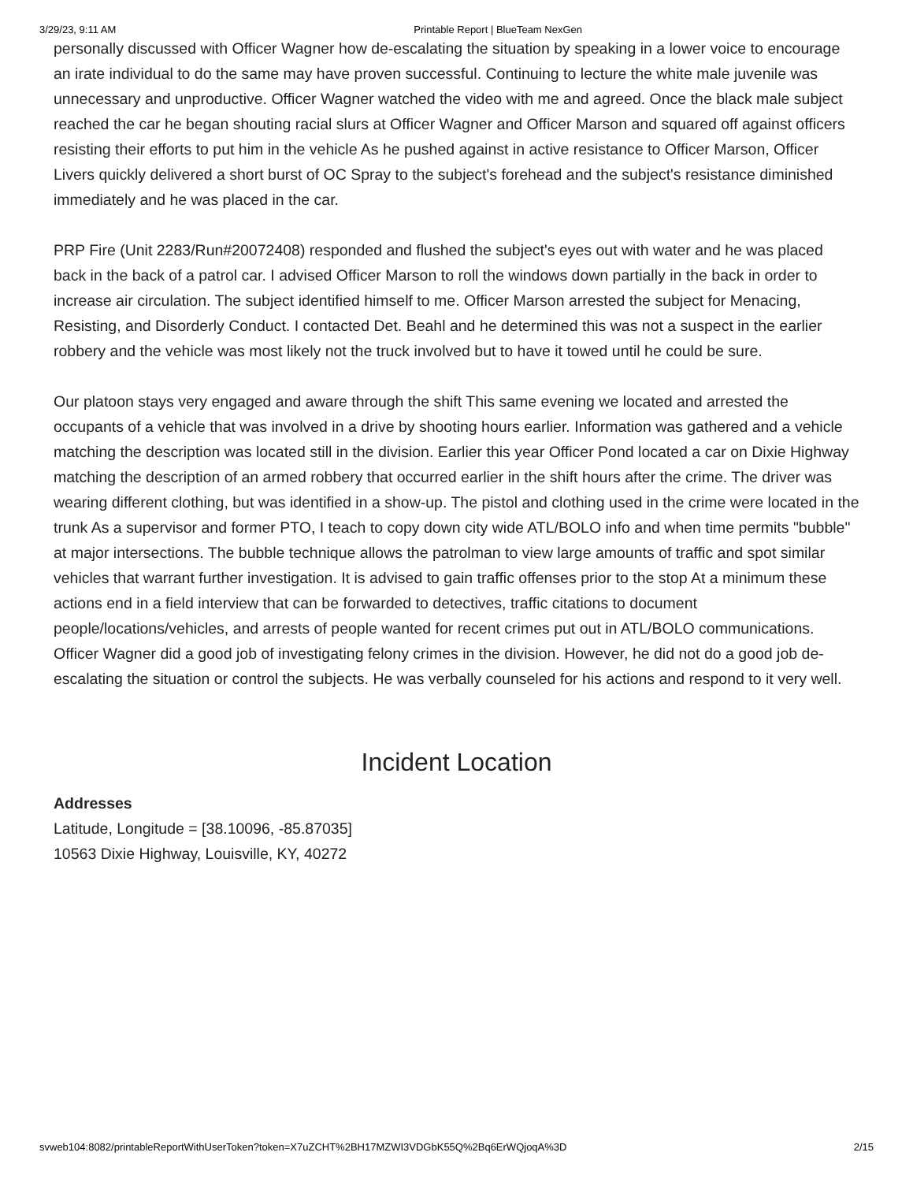3/29/23, 9:11 AM Printable Report | BlueTeam NexGen
personally discussed with Officer Wagner how de-escalating the situation by speaking in a lower voice to encourage an irate individual to do the same may have proven successful. Continuing to lecture the white male juvenile was unnecessary and unproductive. Officer Wagner watched the video with me and agreed. Once the black male subject reached the car he began shouting racial slurs at Officer Wagner and Officer Marson and squared off against officers resisting their efforts to put him in the vehicle As he pushed against in active resistance to Officer Marson, Officer Livers quickly delivered a short burst of OC Spray to the subject's forehead and the subject's resistance diminished immediately and he was placed in the car.
PRP Fire (Unit 2283/Run#20072408) responded and flushed the subject's eyes out with water and he was placed back in the back of a patrol car. I advised Officer Marson to roll the windows down partially in the back in order to increase air circulation. The subject identified himself to me. Officer Marson arrested the subject for Menacing, Resisting, and Disorderly Conduct. I contacted Det. Beahl and he determined this was not a suspect in the earlier robbery and the vehicle was most likely not the truck involved but to have it towed until he could be sure.
Our platoon stays very engaged and aware through the shift This same evening we located and arrested the occupants of a vehicle that was involved in a drive by shooting hours earlier. Information was gathered and a vehicle matching the description was located still in the division. Earlier this year Officer Pond located a car on Dixie Highway matching the description of an armed robbery that occurred earlier in the shift hours after the crime. The driver was wearing different clothing, but was identified in a show-up. The pistol and clothing used in the crime were located in the trunk As a supervisor and former PTO, I teach to copy down city wide ATL/BOLO info and when time permits "bubble" at major intersections. The bubble technique allows the patrolman to view large amounts of traffic and spot similar vehicles that warrant further investigation. It is advised to gain traffic offenses prior to the stop At a minimum these actions end in a field interview that can be forwarded to detectives, traffic citations to document people/locations/vehicles, and arrests of people wanted for recent crimes put out in ATL/BOLO communications. Officer Wagner did a good job of investigating felony crimes in the division. However, he did not do a good job de-escalating the situation or control the subjects. He was verbally counseled for his actions and respond to it very well.
Incident Location
Addresses
Latitude, Longitude = [38.10096, -85.87035]
10563 Dixie Highway, Louisville, KY, 40272
svweb104:8082/printableReportWithUserToken?token=X7uZCHT%2BH17MZWI3VDGbK55Q%2Bq6ErWQjoqA%3D 2/15